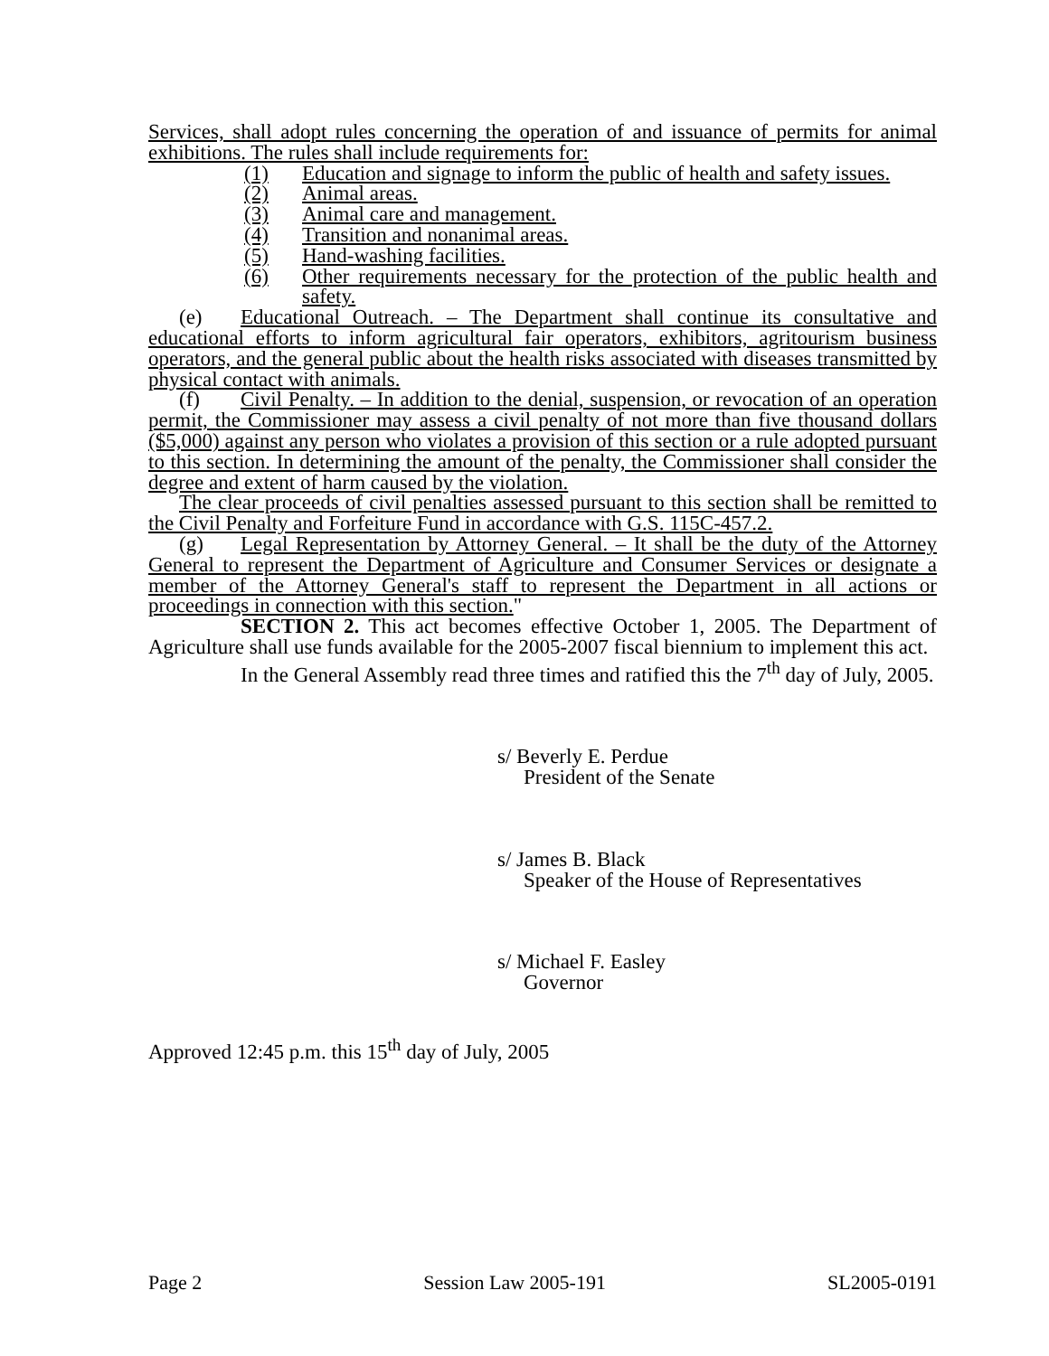Services, shall adopt rules concerning the operation of and issuance of permits for animal exhibitions. The rules shall include requirements for:
(1) Education and signage to inform the public of health and safety issues.
(2) Animal areas.
(3) Animal care and management.
(4) Transition and nonanimal areas.
(5) Hand-washing facilities.
(6) Other requirements necessary for the protection of the public health and safety.
(e) Educational Outreach. – The Department shall continue its consultative and educational efforts to inform agricultural fair operators, exhibitors, agritourism business operators, and the general public about the health risks associated with diseases transmitted by physical contact with animals.
(f) Civil Penalty. – In addition to the denial, suspension, or revocation of an operation permit, the Commissioner may assess a civil penalty of not more than five thousand dollars ($5,000) against any person who violates a provision of this section or a rule adopted pursuant to this section. In determining the amount of the penalty, the Commissioner shall consider the degree and extent of harm caused by the violation.
The clear proceeds of civil penalties assessed pursuant to this section shall be remitted to the Civil Penalty and Forfeiture Fund in accordance with G.S. 115C-457.2.
(g) Legal Representation by Attorney General. – It shall be the duty of the Attorney General to represent the Department of Agriculture and Consumer Services or designate a member of the Attorney General's staff to represent the Department in all actions or proceedings in connection with this section."
SECTION 2. This act becomes effective October 1, 2005. The Department of Agriculture shall use funds available for the 2005-2007 fiscal biennium to implement this act.
In the General Assembly read three times and ratified this the 7<sup>th</sup> day of July, 2005.
s/ Beverly E. Perdue
President of the Senate
s/ James B. Black
Speaker of the House of Representatives
s/ Michael F. Easley
Governor
Approved 12:45 p.m. this 15<sup>th</sup> day of July, 2005
Page 2 Session Law 2005-191 SL2005-0191